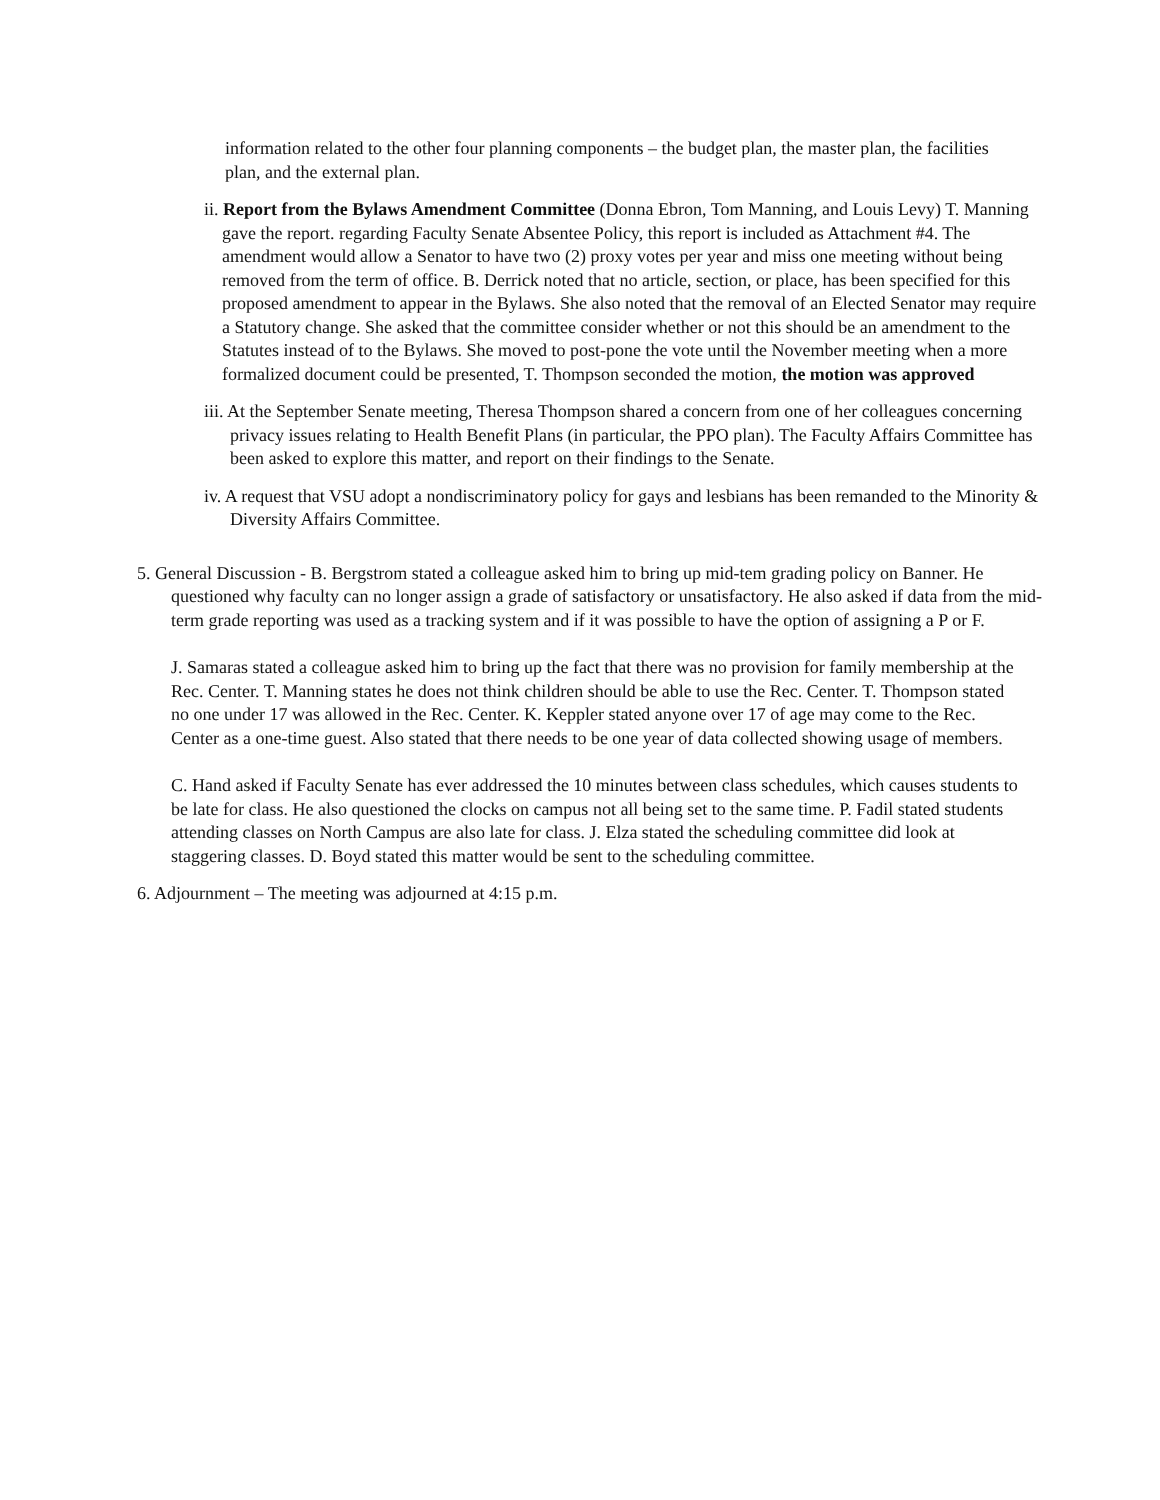information related to the other four planning components – the budget plan, the master plan, the facilities plan, and the external plan.
ii. Report from the Bylaws Amendment Committee (Donna Ebron, Tom Manning, and Louis Levy) T. Manning gave the report. regarding Faculty Senate Absentee Policy, this report is included as Attachment #4. The amendment would allow a Senator to have two (2) proxy votes per year and miss one meeting without being removed from the term of office. B. Derrick noted that no article, section, or place, has been specified for this proposed amendment to appear in the Bylaws. She also noted that the removal of an Elected Senator may require a Statutory change. She asked that the committee consider whether or not this should be an amendment to the Statutes instead of to the Bylaws. She moved to post-pone the vote until the November meeting when a more formalized document could be presented, T. Thompson seconded the motion, the motion was approved
iii. At the September Senate meeting, Theresa Thompson shared a concern from one of her colleagues concerning privacy issues relating to Health Benefit Plans (in particular, the PPO plan). The Faculty Affairs Committee has been asked to explore this matter, and report on their findings to the Senate.
iv. A request that VSU adopt a nondiscriminatory policy for gays and lesbians has been remanded to the Minority & Diversity Affairs Committee.
5. General Discussion - B. Bergstrom stated a colleague asked him to bring up mid-tem grading policy on Banner. He questioned why faculty can no longer assign a grade of satisfactory or unsatisfactory. He also asked if data from the mid-term grade reporting was used as a tracking system and if it was possible to have the option of assigning a P or F.
J. Samaras stated a colleague asked him to bring up the fact that there was no provision for family membership at the Rec. Center. T. Manning states he does not think children should be able to use the Rec. Center. T. Thompson stated no one under 17 was allowed in the Rec. Center. K. Keppler stated anyone over 17 of age may come to the Rec. Center as a one-time guest. Also stated that there needs to be one year of data collected showing usage of members.
C. Hand asked if Faculty Senate has ever addressed the 10 minutes between class schedules, which causes students to be late for class. He also questioned the clocks on campus not all being set to the same time. P. Fadil stated students attending classes on North Campus are also late for class. J. Elza stated the scheduling committee did look at staggering classes. D. Boyd stated this matter would be sent to the scheduling committee.
6. Adjournment – The meeting was adjourned at 4:15 p.m.